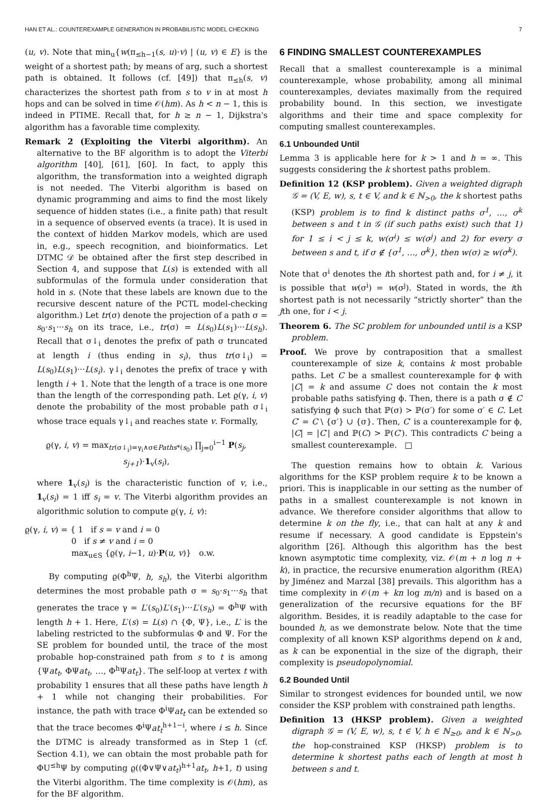HAN ET AL.: COUNTEREXAMPLE GENERATION IN PROBABILISTIC MODEL CHECKING 7
(u, v). Note that min<sub>u</sub>{w(π<sub>≤h−1</sub>(s, u)·v) | (u, v) ∈ E} is the weight of a shortest path; by means of arg, such a shortest path is obtained. It follows (cf. [49]) that π<sub>≤h</sub>(s, v) characterizes the shortest path from s to v in at most h hops and can be solved in time 𝒪(hm). As h < n − 1, this is indeed in PTIME. Recall that, for h ≥ n − 1, Dijkstra's algorithm has a favorable time complexity.
Remark 2 (Exploiting the Viterbi algorithm). An alternative to the BF algorithm is to adopt the Viterbi algorithm [40], [61], [60]. In fact, to apply this algorithm, the transformation into a weighted digraph is not needed. The Viterbi algorithm is based on dynamic programming and aims to find the most likely sequence of hidden states (i.e., a finite path) that result in a sequence of observed events (a trace). It is used in the context of hidden Markov models, which are used in, e.g., speech recognition, and bioinformatics. Let DTMC 𝒟 be obtained after the first step described in Section 4, and suppose that L(s) is extended with all subformulas of the formula under consideration that hold in s. (Note that these labels are known due to the recursive descent nature of the PCTL model-checking algorithm.) Let tr(σ) denote the projection of a path σ = s<sub>0</sub>·s<sub>1</sub>···s<sub>h</sub> on its trace, i.e., tr(σ) = L(s<sub>0</sub>)L(s<sub>1</sub>)···L(s<sub>h</sub>). Recall that σ↓<sub>i</sub> denotes the prefix of path σ truncated at length i (thus ending in s<sub>i</sub>), thus tr(σ↓<sub>i</sub>) = L(s<sub>0</sub>)L(s<sub>1</sub>)···L(s<sub>i</sub>). γ↓<sub>i</sub> denotes the prefix of trace γ with length i + 1. Note that the length of a trace is one more than the length of the corresponding path. Let ϱ(γ, i, v) denote the probability of the most probable path σ↓<sub>i</sub> whose trace equals γ↓<sub>i</sub> and reaches state v. Formally,
ϱ(γ, i, v) = max<sub>tr(σ↓<sub>i</sub>)=γ<sub>i</sub>∧σ∈Paths*(s<sub>0</sub>)</sub> ∏<sub>j=0</sub><sup>i−1</sup> P(s<sub>j</sub>, s<sub>j+1</sub>)·1<sub>v</sub>(s<sub>i</sub>),
where 1<sub>v</sub>(s<sub>i</sub>) is the characteristic function of v, i.e., 1<sub>v</sub>(s<sub>i</sub>) = 1 iff s<sub>i</sub> = v. The Viterbi algorithm provides an algorithmic solution to compute ϱ(γ, i, v):
ϱ(γ, i, v) = { 1 if s = v and i = 0
0 if s ≠ v and i = 0
max<sub>u∈S</sub> {ϱ(γ, i−1, u)·P(u, v)} o.w.
By computing ϱ(Φ<sup>h</sup>Ψ, h, s<sub>h</sub>), the Viterbi algorithm determines the most probable path σ = s<sub>0</sub>·s<sub>1</sub>···s<sub>h</sub> that generates the trace γ = L′(s<sub>0</sub>)L′(s<sub>1</sub>)···L′(s<sub>h</sub>) = Φ<sup>h</sup>Ψ with length h + 1. Here, L′(s) = L(s) ∩ {Φ, Ψ}, i.e., L′ is the labeling restricted to the subformulas Φ and Ψ. For the SE problem for bounded until, the trace of the most probable hop-constrained path from s to t is among {Ψat<sub>t</sub>, ΦΨat<sub>t</sub>, …, Φ<sup>h</sup>Ψat<sub>t</sub>}. The self-loop at vertex t with probability 1 ensures that all these paths have length h + 1 while not changing their probabilities. For instance, the path with trace Φ<sup>i</sup>Ψat<sub>t</sub> can be extended so that the trace becomes Φ<sup>i</sup>Ψat<sub>t</sub><sup>h+1−i</sup>, where i ≤ h. Since the DTMC is already transformed as in Step 1 (cf. Section 4.1), we can obtain the most probable path for ΦU<sup>≤h</sup>Ψ by computing ϱ((Φ∨Ψ∨at<sub>t</sub>)<sup>h+1</sup>at<sub>t</sub>, h+1, t) using the Viterbi algorithm. The time complexity is 𝒪(hm), as for the BF algorithm.
6 FINDING SMALLEST COUNTEREXAMPLES
Recall that a smallest counterexample is a minimal counterexample, whose probability, among all minimal counterexamples, deviates maximally from the required probability bound. In this section, we investigate algorithms and their time and space complexity for computing smallest counterexamples.
6.1 Unbounded Until
Lemma 3 is applicable here for k > 1 and h = ∞. This suggests considering the k shortest paths problem.
Definition 12 (KSP problem). Given a weighted digraph 𝒢 = (V, E, w), s, t ∈ V, and k ∈ ℕ<sub>>0</sub>, the k shortest paths (KSP) problem is to find k distinct paths σ<sup>1</sup>, …, σ<sup>k</sup> between s and t in 𝒢 (if such paths exist) such that 1) for 1 ≤ i < j ≤ k, w(σ<sup>i</sup>) ≤ w(σ<sup>j</sup>) and 2) for every σ between s and t, if σ ∉ {σ<sup>1</sup>, …, σ<sup>k</sup>}, then w(σ) ≥ w(σ<sup>k</sup>).
Note that σ<sup>i</sup> denotes the ith shortest path and, for i ≠ j, it is possible that w(σ<sup>i</sup>) = w(σ<sup>j</sup>). Stated in words, the ith shortest path is not necessarily “strictly shorter” than the jth one, for i < j.
Theorem 6. The SC problem for unbounded until is a KSP problem.
Proof. We prove by contraposition that a smallest counterexample of size k, contains k most probable paths. Let C be a smallest counterexample for ϕ with |C| = k and assume C does not contain the k most probable paths satisfying ϕ. Then, there is a path σ ∉ C satisfying ϕ such that ℙ(σ) > ℙ(σ′) for some σ′ ∈ C. Let C′ = C \ {σ′} ∪ {σ}. Then, C′ is a counterexample for ϕ, |C| = |C′| and ℙ(C) > ℙ(C′). This contradicts C being a smallest counterexample. □
The question remains how to obtain k. Various algorithms for the KSP problem require k to be known a priori. This is inapplicable in our setting as the number of paths in a smallest counterexample is not known in advance. We therefore consider algorithms that allow to determine k on the fly, i.e., that can halt at any k and resume if necessary. A good candidate is Eppstein's algorithm [26]. Although this algorithm has the best known asymptotic time complexity, viz. 𝒪(m + n log n + k), in practice, the recursive enumeration algorithm (REA) by Jiménez and Marzal [38] prevails. This algorithm has a time complexity in 𝒪(m + kn log m/n) and is based on a generalization of the recursive equations for the BF algorithm. Besides, it is readily adaptable to the case for bounded h, as we demonstrate below. Note that the time complexity of all known KSP algorithms depend on k and, as k can be exponential in the size of the digraph, their complexity is pseudopolynomial.
6.2 Bounded Until
Similar to strongest evidences for bounded until, we now consider the KSP problem with constrained path lengths.
Definition 13 (HKSP problem). Given a weighted digraph 𝒢 = (V, E, w), s, t ∈ V, h ∈ ℕ<sub>≥0</sub>, and k ∈ ℕ<sub>>0</sub>, the hop-constrained KSP (HKSP) problem is to determine k shortest paths each of length at most h between s and t.